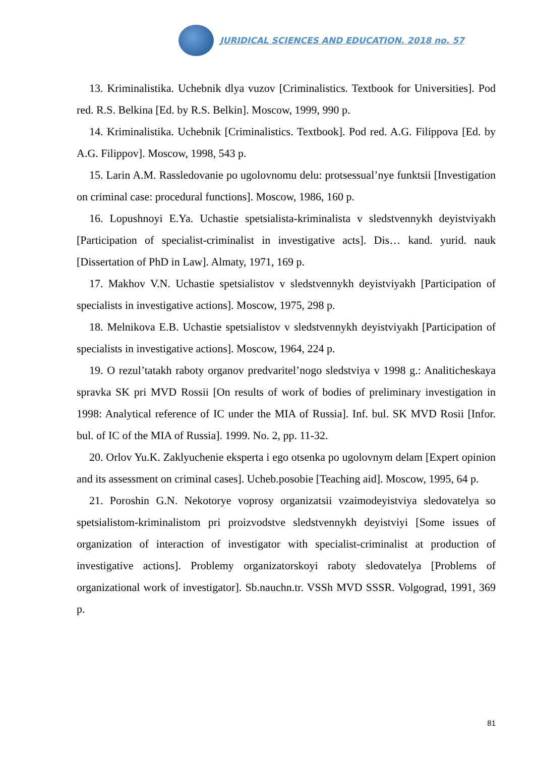JURIDICAL SCIENCES AND EDUCATION. 2018 no. 57
13. Kriminalistika. Uchebnik dlya vuzov [Criminalistics. Textbook for Universities]. Pod red. R.S. Belkina [Ed. by R.S. Belkin]. Moscow, 1999, 990 p.
14. Kriminalistika. Uchebnik [Criminalistics. Textbook]. Pod red. A.G. Filippova [Ed. by A.G. Filippov]. Moscow, 1998, 543 p.
15. Larin A.M. Rassledovanie po ugolovnomu delu: protsessual’nye funktsii [Investigation on criminal case: procedural functions]. Moscow, 1986, 160 p.
16. Lopushnoyi E.Ya. Uchastie spetsialista-kriminalista v sledstvennykh deyistviyakh [Participation of specialist-criminalist in investigative acts]. Dis… kand. yurid. nauk [Dissertation of PhD in Law]. Almaty, 1971, 169 p.
17. Makhov V.N. Uchastie spetsialistov v sledstvennykh deyistviyakh [Participation of specialists in investigative actions]. Moscow, 1975, 298 p.
18. Melnikova E.B. Uchastie spetsialistov v sledstvennykh deyistviyakh [Participation of specialists in investigative actions]. Moscow, 1964, 224 p.
19. O rezul’tatakh raboty organov predvaritel’nogo sledstviya v 1998 g.: Analiticheskaya spravka SK pri MVD Rossii [On results of work of bodies of preliminary investigation in 1998: Analytical reference of IC under the MIA of Russia]. Inf. bul. SK MVD Rosii [Infor. bul. of IC of the MIA of Russia]. 1999. No. 2, pp. 11-32.
20. Orlov Yu.K. Zaklyuchenie eksperta i ego otsenka po ugolovnym delam [Expert opinion and its assessment on criminal cases]. Ucheb.posobie [Teaching aid]. Moscow, 1995, 64 p.
21. Poroshin G.N. Nekotorye voprosy organizatsii vzaimodeyistviya sledovatelya so spetsialistom-kriminalistom pri proizvodstve sledstvennykh deyistviyi [Some issues of organization of interaction of investigator with specialist-criminalist at production of investigative actions]. Problemy organizatorskoyi raboty sledovatelya [Problems of organizational work of investigator]. Sb.nauchn.tr. VSSh MVD SSSR. Volgograd, 1991, 369 p.
81